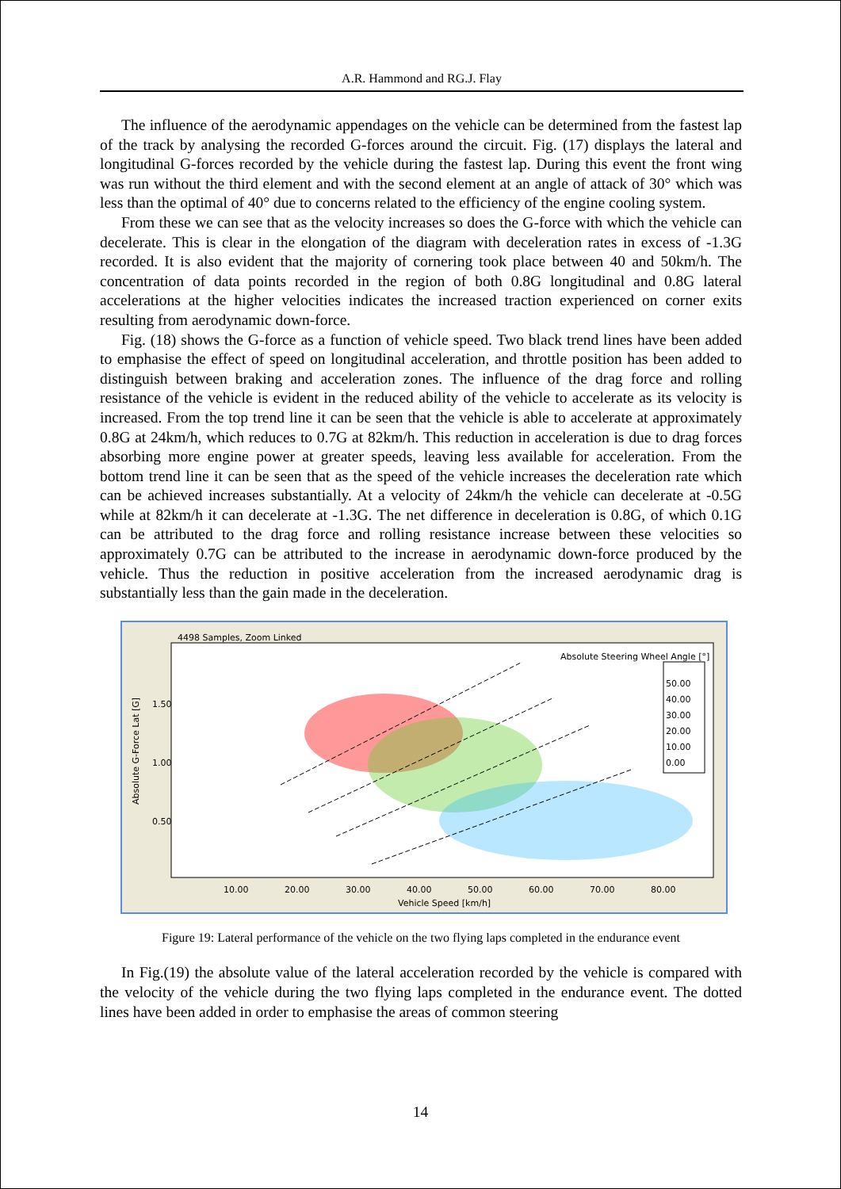A.R. Hammond and RG.J. Flay
The influence of the aerodynamic appendages on the vehicle can be determined from the fastest lap of the track by analysing the recorded G-forces around the circuit. Fig. (17) displays the lateral and longitudinal G-forces recorded by the vehicle during the fastest lap. During this event the front wing was run without the third element and with the second element at an angle of attack of 30° which was less than the optimal of 40° due to concerns related to the efficiency of the engine cooling system.
From these we can see that as the velocity increases so does the G-force with which the vehicle can decelerate. This is clear in the elongation of the diagram with deceleration rates in excess of -1.3G recorded. It is also evident that the majority of cornering took place between 40 and 50km/h. The concentration of data points recorded in the region of both 0.8G longitudinal and 0.8G lateral accelerations at the higher velocities indicates the increased traction experienced on corner exits resulting from aerodynamic down-force.
Fig. (18) shows the G-force as a function of vehicle speed. Two black trend lines have been added to emphasise the effect of speed on longitudinal acceleration, and throttle position has been added to distinguish between braking and acceleration zones. The influence of the drag force and rolling resistance of the vehicle is evident in the reduced ability of the vehicle to accelerate as its velocity is increased. From the top trend line it can be seen that the vehicle is able to accelerate at approximately 0.8G at 24km/h, which reduces to 0.7G at 82km/h. This reduction in acceleration is due to drag forces absorbing more engine power at greater speeds, leaving less available for acceleration. From the bottom trend line it can be seen that as the speed of the vehicle increases the deceleration rate which can be achieved increases substantially. At a velocity of 24km/h the vehicle can decelerate at -0.5G while at 82km/h it can decelerate at -1.3G. The net difference in deceleration is 0.8G, of which 0.1G can be attributed to the drag force and rolling resistance increase between these velocities so approximately 0.7G can be attributed to the increase in aerodynamic down-force produced by the vehicle. Thus the reduction in positive acceleration from the increased aerodynamic drag is substantially less than the gain made in the deceleration.
4498 Samples, Zoom Linked
Absolute Steering Wheel Angle [°]
50.00
40.00
30.00
20.00
10.00
0.00
Absolute G-Force Lat [G]
1.50
1.00
0.50
10.00 20.00 30.00 40.00 50.00 60.00 70.00 80.00
Vehicle Speed [km/h]
Figure 19: Lateral performance of the vehicle on the two flying laps completed in the endurance event
In Fig.(19) the absolute value of the lateral acceleration recorded by the vehicle is compared with the velocity of the vehicle during the two flying laps completed in the endurance event. The dotted lines have been added in order to emphasise the areas of common steering
14